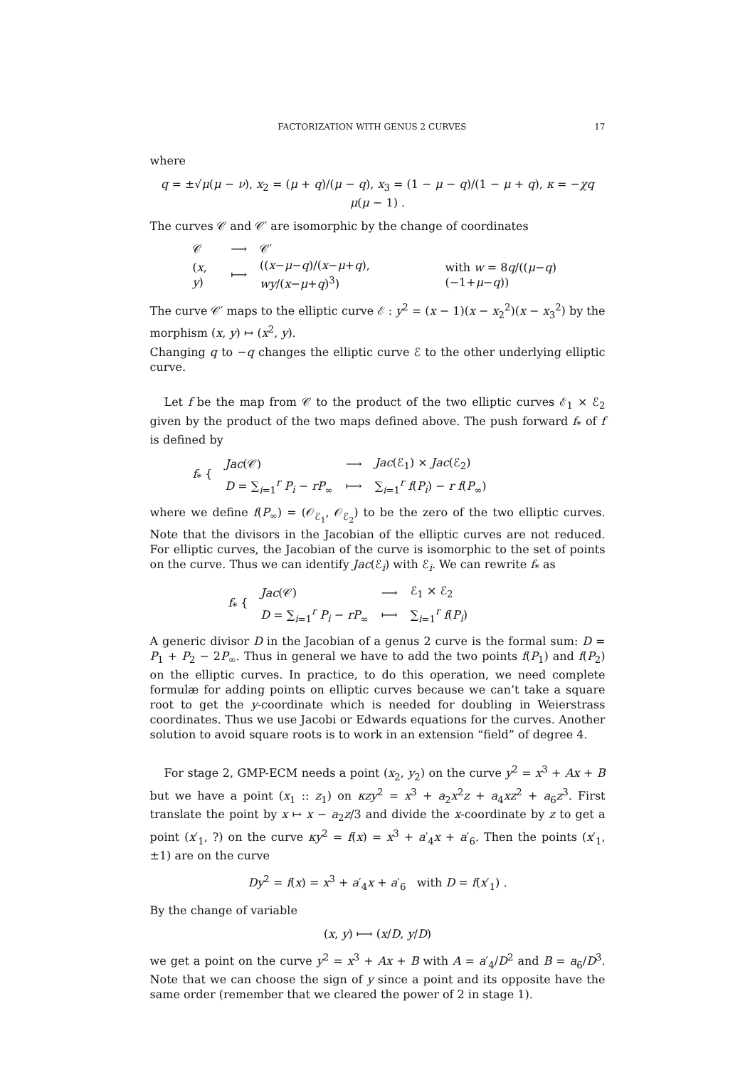FACTORIZATION WITH GENUS 2 CURVES 17
where
q = ±√μ(μ − ν), x<sub>2</sub> = (μ + q)/(μ − q), x<sub>3</sub> = (1 − μ − q)/(1 − μ + q), κ = −χq μ(μ − 1) .
The curves 𝒞 and 𝒞′ are isomorphic by the change of coordinates
| 𝒞 | ⟶ | 𝒞′ | |
| ( x , y ) | ⟼ | (( x − μ − q )/( x − μ + q ), wy /( x − μ + q )<sup>3</sup>) | with w = 8 q /(( μ − q )(−1+ μ − q )) |
The curve 𝒞′ maps to the elliptic curve ℰ : y<sup>2</sup> = (x − 1)(x − x<sub>2</sub><sup>2</sup>)(x − x<sub>3</sub><sup>2</sup>) by the morphism (x, y) ↦ (x<sup>2</sup>, y).
Changing q to −q changes the elliptic curve ℰ to the other underlying elliptic curve.
Let f be the map from 𝒞 to the product of the two elliptic curves ℰ<sub>1</sub> × ℰ<sub>2</sub> given by the product of the two maps defined above. The push forward f<sub>*</sub> of f is defined by
| f<sub>*</sub> { | Jac (𝒞) | ⟶ | Jac (ℰ<sub>1</sub>) × Jac (ℰ<sub>2</sub>) |
| | D = ∑<sub>i=1</sub><sup>r</sup> P<sub>i</sub> − rP<sub>∞</sub> | ⟼ | ∑<sub>i=1</sub><sup>r</sup> f ( P<sub>i</sub> ) − r f ( P<sub>∞</sub>) |
where we define f(P<sub>∞</sub>) = (𝒪<sub>ℰ<sub>1</sub></sub>, 𝒪<sub>ℰ<sub>2</sub></sub>) to be the zero of the two elliptic curves. Note that the divisors in the Jacobian of the elliptic curves are not reduced. For elliptic curves, the Jacobian of the curve is isomorphic to the set of points on the curve. Thus we can identify Jac(ℰ<sub>i</sub>) with ℰ<sub>i</sub>. We can rewrite f<sub>*</sub> as
| f<sub>*</sub> { | Jac (𝒞) | ⟶ | ℰ<sub>1</sub> × ℰ<sub>2</sub> |
| | D = ∑<sub>i=1</sub><sup>r</sup> P<sub>i</sub> − rP<sub>∞</sub> | ⟼ | ∑<sub>i=1</sub><sup>r</sup> f ( P<sub>i</sub> ) |
A generic divisor D in the Jacobian of a genus 2 curve is the formal sum: D = P<sub>1</sub> + P<sub>2</sub> − 2P<sub>∞</sub>. Thus in general we have to add the two points f(P<sub>1</sub>) and f(P<sub>2</sub>) on the elliptic curves. In practice, to do this operation, we need complete formulæ for adding points on elliptic curves because we can’t take a square root to get the y-coordinate which is needed for doubling in Weierstrass coordinates. Thus we use Jacobi or Edwards equations for the curves. Another solution to avoid square roots is to work in an extension “field” of degree 4.
For stage 2, GMP-ECM needs a point (x<sub>2</sub>, y<sub>2</sub>) on the curve y<sup>2</sup> = x<sup>3</sup> + Ax + B but we have a point (x<sub>1</sub> :: z<sub>1</sub>) on κzy<sup>2</sup> = x<sup>3</sup> + a<sub>2</sub>x<sup>2</sup>z + a<sub>4</sub>xz<sup>2</sup> + a<sub>6</sub>z<sup>3</sup>. First translate the point by x ↦ x − a<sub>2</sub>z/3 and divide the x-coordinate by z to get a point (x′<sub>1</sub>, ?) on the curve κy<sup>2</sup> = f(x) = x<sup>3</sup> + a′<sub>4</sub>x + a′<sub>6</sub>. Then the points (x′<sub>1</sub>, ±1) are on the curve
Dy<sup>2</sup> = f(x) = x<sup>3</sup> + a′<sub>4</sub>x + a′<sub>6</sub> with D = f(x′<sub>1</sub>) .
By the change of variable
(x, y) ⟼ (x/D, y/D)
we get a point on the curve y<sup>2</sup> = x<sup>3</sup> + Ax + B with A = a′<sub>4</sub>/D<sup>2</sup> and B = a<sub>6</sub>/D<sup>3</sup>. Note that we can choose the sign of y since a point and its opposite have the same order (remember that we cleared the power of 2 in stage 1).